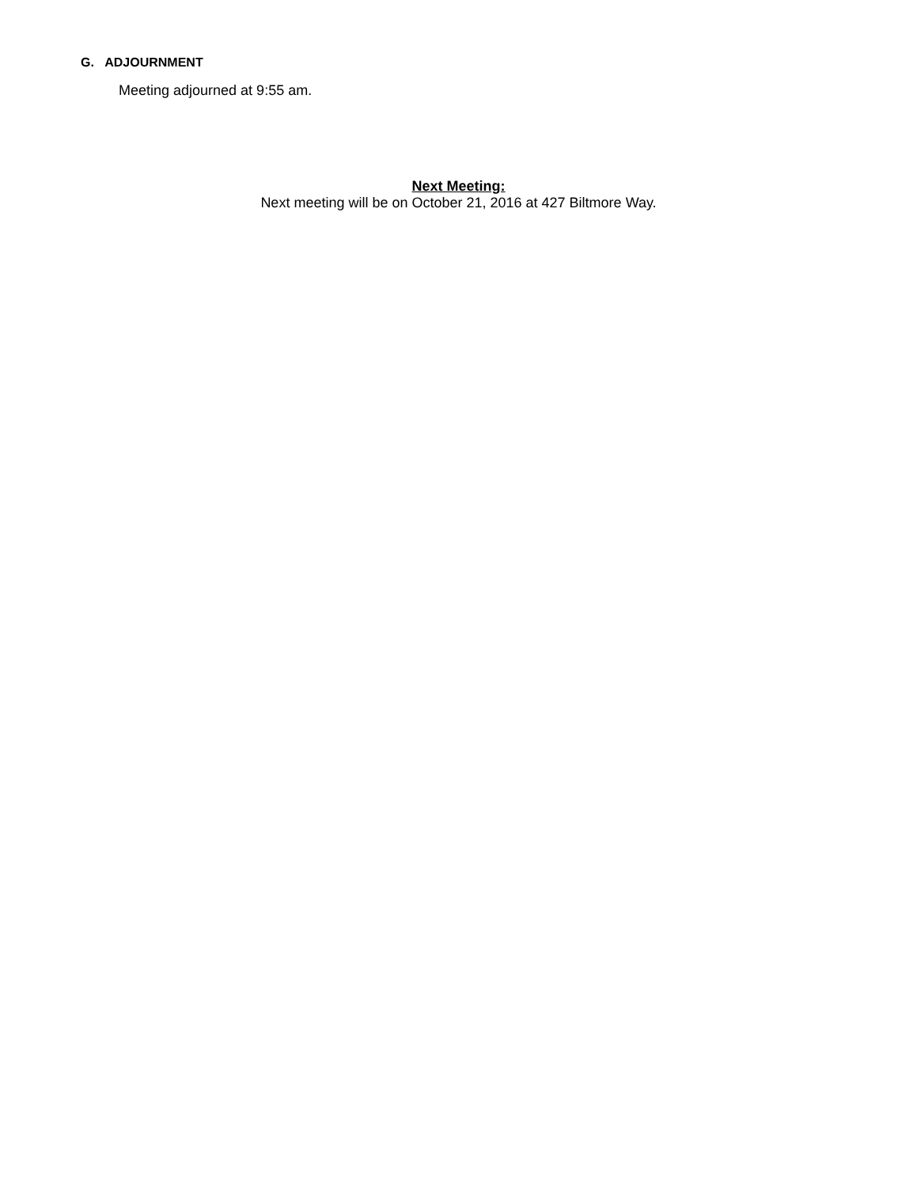G. ADJOURNMENT
Meeting adjourned at 9:55 am.
Next Meeting:
Next meeting will be on October 21, 2016 at 427 Biltmore Way.